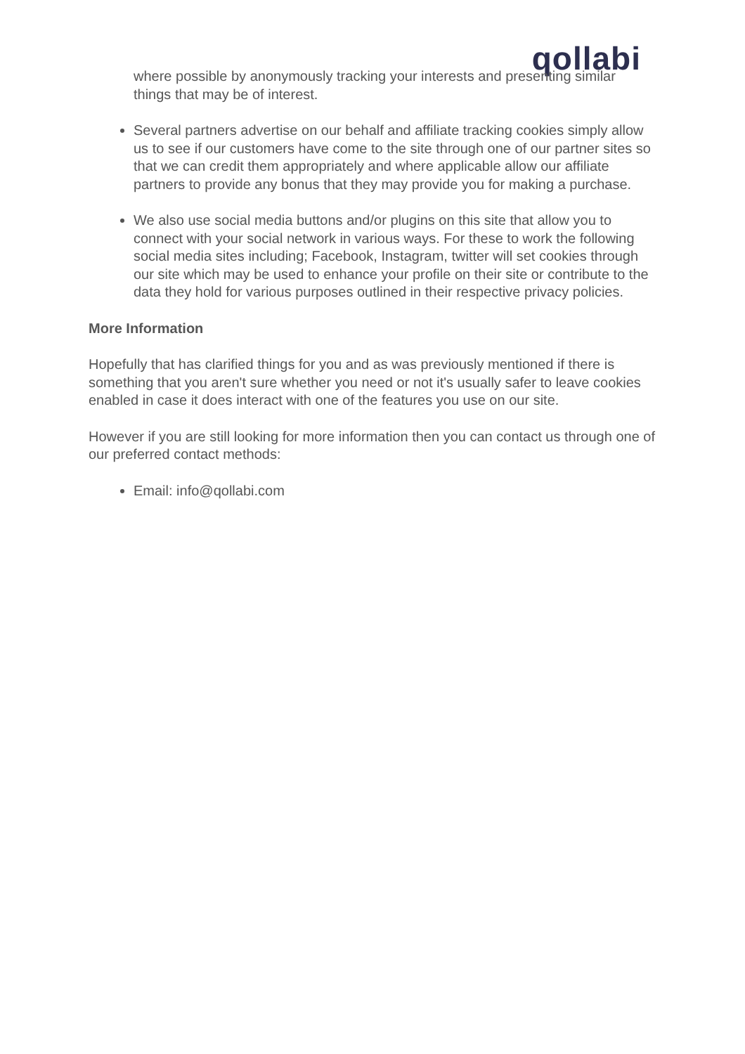qollabi
where possible by anonymously tracking your interests and presenting similar things that may be of interest.
Several partners advertise on our behalf and affiliate tracking cookies simply allow us to see if our customers have come to the site through one of our partner sites so that we can credit them appropriately and where applicable allow our affiliate partners to provide any bonus that they may provide you for making a purchase.
We also use social media buttons and/or plugins on this site that allow you to connect with your social network in various ways. For these to work the following social media sites including; Facebook, Instagram, twitter will set cookies through our site which may be used to enhance your profile on their site or contribute to the data they hold for various purposes outlined in their respective privacy policies.
More Information
Hopefully that has clarified things for you and as was previously mentioned if there is something that you aren't sure whether you need or not it's usually safer to leave cookies enabled in case it does interact with one of the features you use on our site.
However if you are still looking for more information then you can contact us through one of our preferred contact methods:
Email: info@qollabi.com